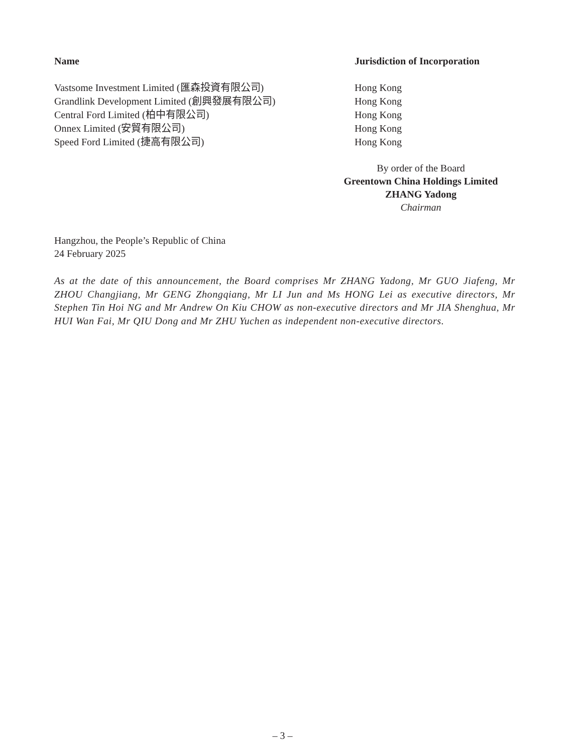| Name | Jurisdiction of Incorporation |
| --- | --- |
| Vastsome Investment Limited (匯森投資有限公司) | Hong Kong |
| Grandlink Development Limited (創興發展有限公司) | Hong Kong |
| Central Ford Limited (柏中有限公司) | Hong Kong |
| Onnex Limited (安貿有限公司) | Hong Kong |
| Speed Ford Limited (捷高有限公司) | Hong Kong |
By order of the Board
Greentown China Holdings Limited
ZHANG Yadong
Chairman
Hangzhou, the People’s Republic of China
24 February 2025
As at the date of this announcement, the Board comprises Mr ZHANG Yadong, Mr GUO Jiafeng, Mr ZHOU Changjiang, Mr GENG Zhongqiang, Mr LI Jun and Ms HONG Lei as executive directors, Mr Stephen Tin Hoi NG and Mr Andrew On Kiu CHOW as non-executive directors and Mr JIA Shenghua, Mr HUI Wan Fai, Mr QIU Dong and Mr ZHU Yuchen as independent non-executive directors.
– 3 –